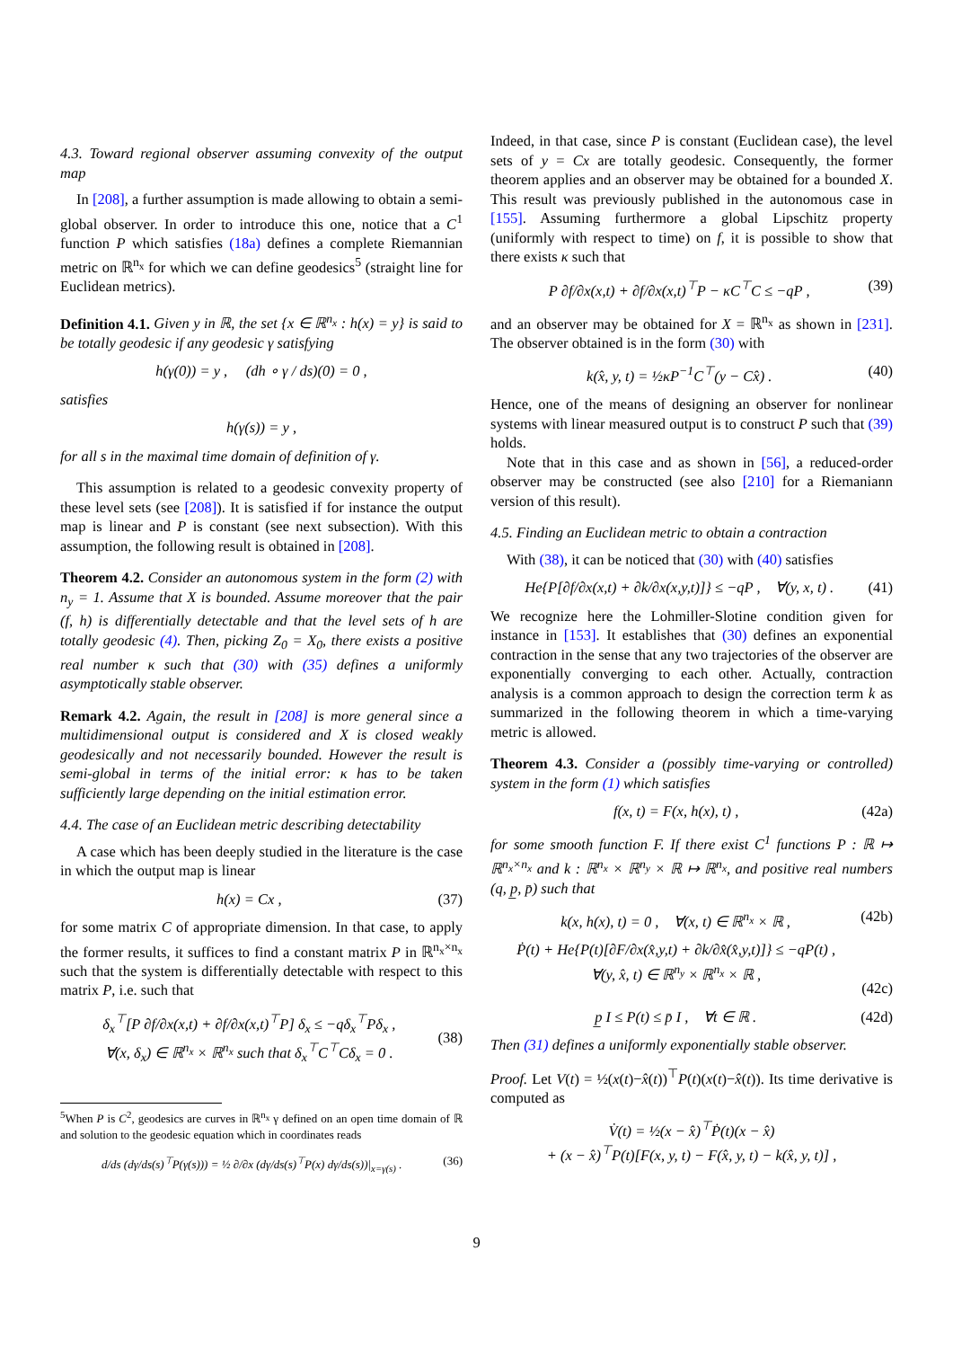4.3. Toward regional observer assuming convexity of the output map
In [208], a further assumption is made allowing to obtain a semi-global observer. In order to introduce this one, notice that a C<sup>1</sup> function P which satisfies (18a) defines a complete Riemannian metric on ℝ<sup>n<sub>x</sub></sup> for which we can define geodesics<sup>5</sup> (straight line for Euclidean metrics).
Definition 4.1. Given y in ℝ, the set {x ∈ ℝ<sup>n<sub>x</sub></sup> : h(x) = y} is said to be totally geodesic if any geodesic γ satisfying
h(γ(0)) = y , (dh ∘ γ / ds)(0) = 0 ,
satisfies
h(γ(s)) = y ,
for all s in the maximal time domain of definition of γ.
This assumption is related to a geodesic convexity property of these level sets (see [208]). It is satisfied if for instance the output map is linear and P is constant (see next subsection). With this assumption, the following result is obtained in [208].
Theorem 4.2. Consider an autonomous system in the form (2) with n<sub>y</sub> = 1. Assume that X is bounded. Assume moreover that the pair (f, h) is differentially detectable and that the level sets of h are totally geodesic (4). Then, picking Z<sub>0</sub> = X<sub>0</sub>, there exists a positive real number κ such that (30) with (35) defines a uniformly asymptotically stable observer.
Remark 4.2. Again, the result in [208] is more general since a multidimensional output is considered and X is closed weakly geodesically and not necessarily bounded. However the result is semi-global in terms of the initial error: κ has to be taken sufficiently large depending on the initial estimation error.
4.4. The case of an Euclidean metric describing detectability
A case which has been deeply studied in the literature is the case in which the output map is linear
h(x) = Cx , (37)
for some matrix C of appropriate dimension. In that case, to apply the former results, it suffices to find a constant matrix P in ℝ<sup>n<sub>x</sub>×n<sub>x</sub></sup> such that the system is differentially detectable with respect to this matrix P, i.e. such that
δ<sub>x</sub><sup>⊤</sup>[P ∂f/∂x(x,t) + ∂f/∂x(x,t)<sup>⊤</sup>P] δ<sub>x</sub> ≤ −qδ<sub>x</sub><sup>⊤</sup>Pδ<sub>x</sub> ,
∀(x, δ<sub>x</sub>) ∈ ℝ<sup>n<sub>x</sub></sup> × ℝ<sup>n<sub>x</sub></sup> such that δ<sub>x</sub><sup>⊤</sup>C<sup>⊤</sup>Cδ<sub>x</sub> = 0 .
(38)
<sup>5</sup> When P is C<sup>2</sup>, geodesics are curves in ℝ<sup>n<sub>x</sub></sup> γ defined on an open time domain of ℝ and solution to the geodesic equation which in coordinates reads
d/ds (dγ/ds(s)<sup>⊤</sup>P(γ(s))) = ½ ∂/∂x (dγ/ds(s)<sup>⊤</sup>P(x) dγ/ds(s))|<sub>x=γ(s)</sub> . (36)
Indeed, in that case, since P is constant (Euclidean case), the level sets of y = Cx are totally geodesic. Consequently, the former theorem applies and an observer may be obtained for a bounded X. This result was previously published in the autonomous case in [155]. Assuming furthermore a global Lipschitz property (uniformly with respect to time) on f, it is possible to show that there exists κ such that
P ∂f/∂x(x,t) + ∂f/∂x(x,t)<sup>⊤</sup>P − κC<sup>⊤</sup>C ≤ −qP , (39)
and an observer may be obtained for X = ℝ<sup>n<sub>x</sub></sup> as shown in [231]. The observer obtained is in the form (30) with
k(x̂, y, t) = ½κP<sup>−1</sup>C<sup>⊤</sup>(y − Cx̂) . (40)
Hence, one of the means of designing an observer for nonlinear systems with linear measured output is to construct P such that (39) holds.
Note that in this case and as shown in [56], a reduced-order observer may be constructed (see also [210] for a Riemaniann version of this result).
4.5. Finding an Euclidean metric to obtain a contraction
With (38), it can be noticed that (30) with (40) satisfies
He{P[∂f/∂x(x,t) + ∂k/∂x(x,y,t)]} ≤ −qP , ∀(y, x, t) . (41)
We recognize here the Lohmiller-Slotine condition given for instance in [153]. It establishes that (30) defines an exponential contraction in the sense that any two trajectories of the observer are exponentially converging to each other. Actually, contraction analysis is a common approach to design the correction term k as summarized in the following theorem in which a time-varying metric is allowed.
Theorem 4.3. Consider a (possibly time-varying or controlled) system in the form (1) which satisfies
f(x, t) = F(x, h(x), t) , (42a)
for some smooth function F. If there exist C<sup>1</sup> functions P : ℝ ↦ ℝ<sup>n<sub>x</sub>×n<sub>x</sub></sup> and k : ℝ<sup>n<sub>x</sub></sup> × ℝ<sup>n<sub>y</sub></sup> × ℝ ↦ ℝ<sup>n<sub>x</sub></sup>, and positive real numbers (q, p̲, p̄) such that
k(x, h(x), t) = 0 , ∀(x, t) ∈ ℝ<sup>n<sub>x</sub></sup> × ℝ , (42b)
Ṗ(t) + He{P(t)[∂F/∂x(x̂,y,t) + ∂k/∂x̂(x̂,y,t)]} ≤ −qP(t) ,
∀(y, x̂, t) ∈ ℝ<sup>n<sub>y</sub></sup> × ℝ<sup>n<sub>x</sub></sup> × ℝ ,
(42c)
p̲ I ≤ P(t) ≤ p̄ I , ∀t ∈ ℝ . (42d)
Then (31) defines a uniformly exponentially stable observer.
Proof. Let V(t) = ½(x(t)−x̂(t))<sup>⊤</sup>P(t)(x(t)−x̂(t)). Its time derivative is computed as
V̇(t) = ½(x − x̂)<sup>⊤</sup>Ṗ(t)(x − x̂)
+ (x − x̂)<sup>⊤</sup>P(t)[F(x, y, t) − F(x̂, y, t) − k(x̂, y, t)] ,
9